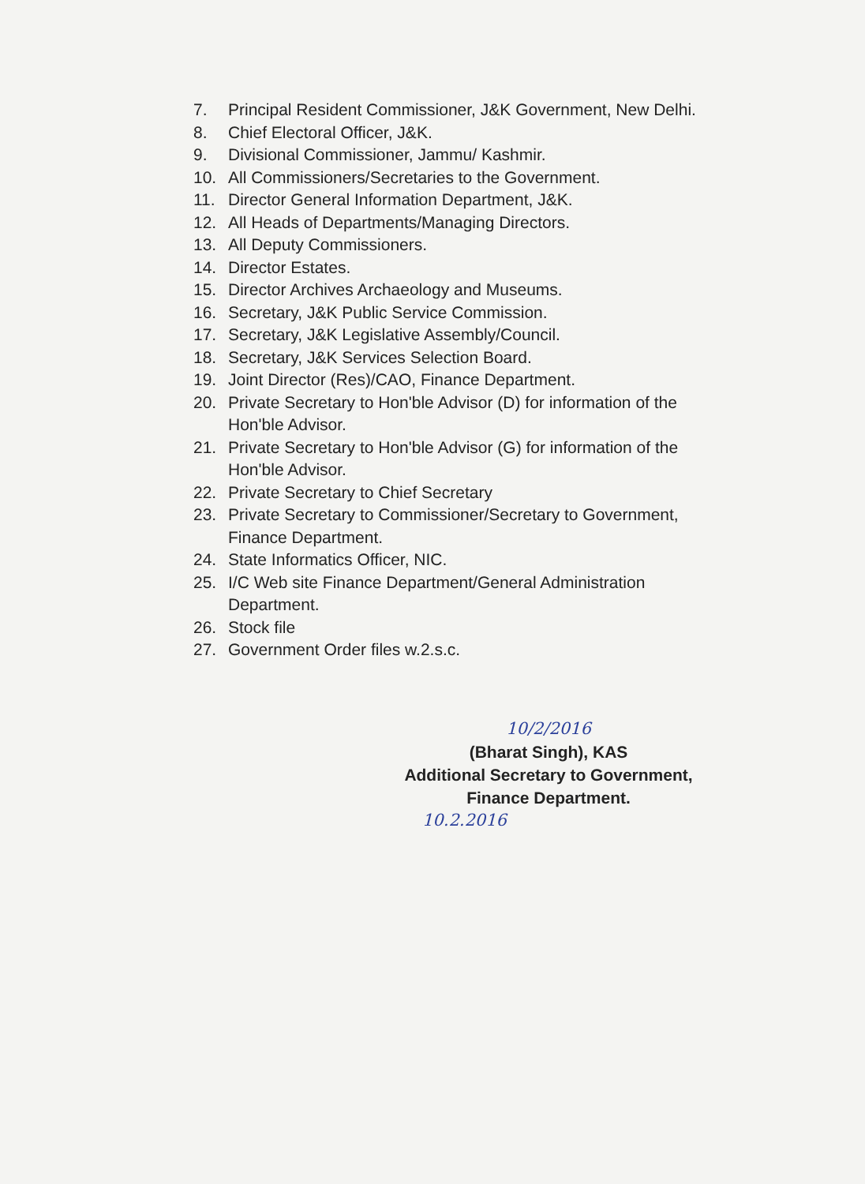7. Principal Resident Commissioner, J&K Government, New Delhi.
8. Chief Electoral Officer, J&K.
9. Divisional Commissioner, Jammu/ Kashmir.
10. All Commissioners/Secretaries to the Government.
11. Director General Information Department, J&K.
12. All Heads of Departments/Managing Directors.
13. All Deputy Commissioners.
14. Director Estates.
15. Director Archives Archaeology and Museums.
16. Secretary, J&K Public Service Commission.
17. Secretary, J&K Legislative Assembly/Council.
18. Secretary, J&K Services Selection Board.
19. Joint Director (Res)/CAO, Finance Department.
20. Private Secretary to Hon'ble Advisor (D) for information of the Hon'ble Advisor.
21. Private Secretary to Hon'ble Advisor (G) for information of the Hon'ble Advisor.
22. Private Secretary to Chief Secretary
23. Private Secretary to Commissioner/Secretary to Government, Finance Department.
24. State Informatics Officer, NIC.
25. I/C Web site Finance Department/General Administration Department.
26. Stock file
27. Government Order files w.2.s.c.
10/2/2016
(Bharat Singh), KAS
Additional Secretary to Government,
Finance Department.
10.2.2016